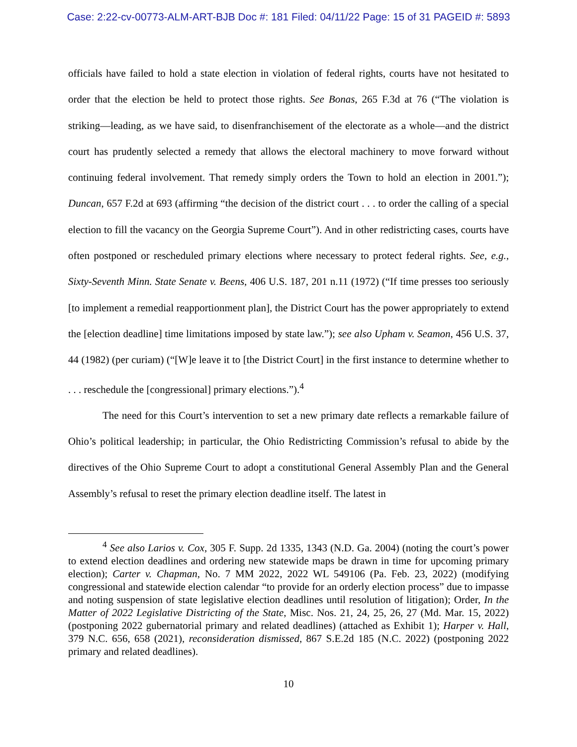Case: 2:22-cv-00773-ALM-ART-BJB Doc #: 181 Filed: 04/11/22 Page: 15 of 31 PAGEID #: 5893
officials have failed to hold a state election in violation of federal rights, courts have not hesitated to order that the election be held to protect those rights. See Bonas, 265 F.3d at 76 (“The violation is striking—leading, as we have said, to disenfranchisement of the electorate as a whole—and the district court has prudently selected a remedy that allows the electoral machinery to move forward without continuing federal involvement. That remedy simply orders the Town to hold an election in 2001.”); Duncan, 657 F.2d at 693 (affirming “the decision of the district court . . . to order the calling of a special election to fill the vacancy on the Georgia Supreme Court”). And in other redistricting cases, courts have often postponed or rescheduled primary elections where necessary to protect federal rights. See, e.g., Sixty-Seventh Minn. State Senate v. Beens, 406 U.S. 187, 201 n.11 (1972) (“If time presses too seriously [to implement a remedial reapportionment plan], the District Court has the power appropriately to extend the [election deadline] time limitations imposed by state law.”); see also Upham v. Seamon, 456 U.S. 37, 44 (1982) (per curiam) (“[W]e leave it to [the District Court] in the first instance to determine whether to . . . reschedule the [congressional] primary elections.”).<sup>4</sup>
The need for this Court’s intervention to set a new primary date reflects a remarkable failure of Ohio’s political leadership; in particular, the Ohio Redistricting Commission’s refusal to abide by the directives of the Ohio Supreme Court to adopt a constitutional General Assembly Plan and the General Assembly’s refusal to reset the primary election deadline itself. The latest in
<sup>4</sup> See also Larios v. Cox, 305 F. Supp. 2d 1335, 1343 (N.D. Ga. 2004) (noting the court’s power to extend election deadlines and ordering new statewide maps be drawn in time for upcoming primary election); Carter v. Chapman, No. 7 MM 2022, 2022 WL 549106 (Pa. Feb. 23, 2022) (modifying congressional and statewide election calendar “to provide for an orderly election process” due to impasse and noting suspension of state legislative election deadlines until resolution of litigation); Order, In the Matter of 2022 Legislative Districting of the State, Misc. Nos. 21, 24, 25, 26, 27 (Md. Mar. 15, 2022) (postponing 2022 gubernatorial primary and related deadlines) (attached as Exhibit 1); Harper v. Hall, 379 N.C. 656, 658 (2021), reconsideration dismissed, 867 S.E.2d 185 (N.C. 2022) (postponing 2022 primary and related deadlines).
10